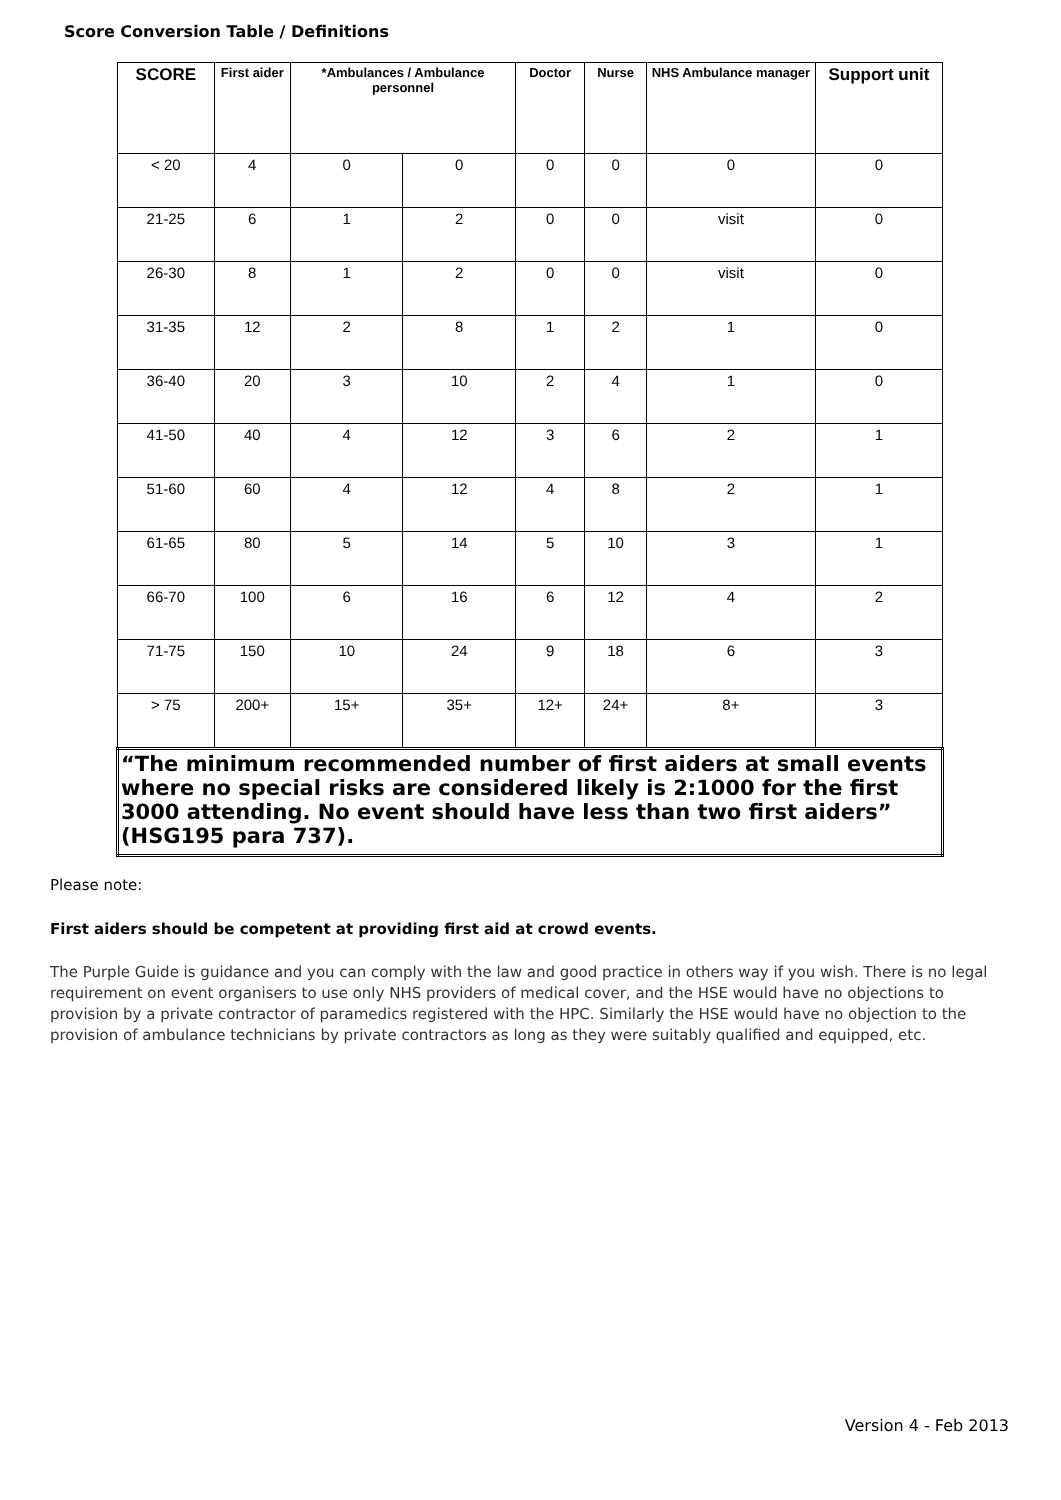Score Conversion Table / Definitions
| SCORE | First aider | *Ambulances / Ambulance personnel | | Doctor | Nurse | NHS Ambulance manager | Support unit |
| --- | --- | --- | --- | --- | --- | --- | --- |
| < 20 | 4 | 0 | 0 | 0 | 0 | 0 | 0 |
| 21-25 | 6 | 1 | 2 | 0 | 0 | visit | 0 |
| 26-30 | 8 | 1 | 2 | 0 | 0 | visit | 0 |
| 31-35 | 12 | 2 | 8 | 1 | 2 | 1 | 0 |
| 36-40 | 20 | 3 | 10 | 2 | 4 | 1 | 0 |
| 41-50 | 40 | 4 | 12 | 3 | 6 | 2 | 1 |
| 51-60 | 60 | 4 | 12 | 4 | 8 | 2 | 1 |
| 61-65 | 80 | 5 | 14 | 5 | 10 | 3 | 1 |
| 66-70 | 100 | 6 | 16 | 6 | 12 | 4 | 2 |
| 71-75 | 150 | 10 | 24 | 9 | 18 | 6 | 3 |
| > 75 | 200+ | 15+ | 35+ | 12+ | 24+ | 8+ | 3 |
| “The minimum recommended number of first aiders at small events where no special risks are considered likely is 2:1000 for the first 3000 attending. No event should have less than two first aiders” (HSG195 para 737). | | | | | | | |
Please note:
First aiders should be competent at providing first aid at crowd events.
The Purple Guide is guidance and you can comply with the law and good practice in others way if you wish. There is no legal requirement on event organisers to use only NHS providers of medical cover, and the HSE would have no objections to provision by a private contractor of paramedics registered with the HPC. Similarly the HSE would have no objection to the provision of ambulance technicians by private contractors as long as they were suitably qualified and equipped, etc.
Version 4 - Feb 2013